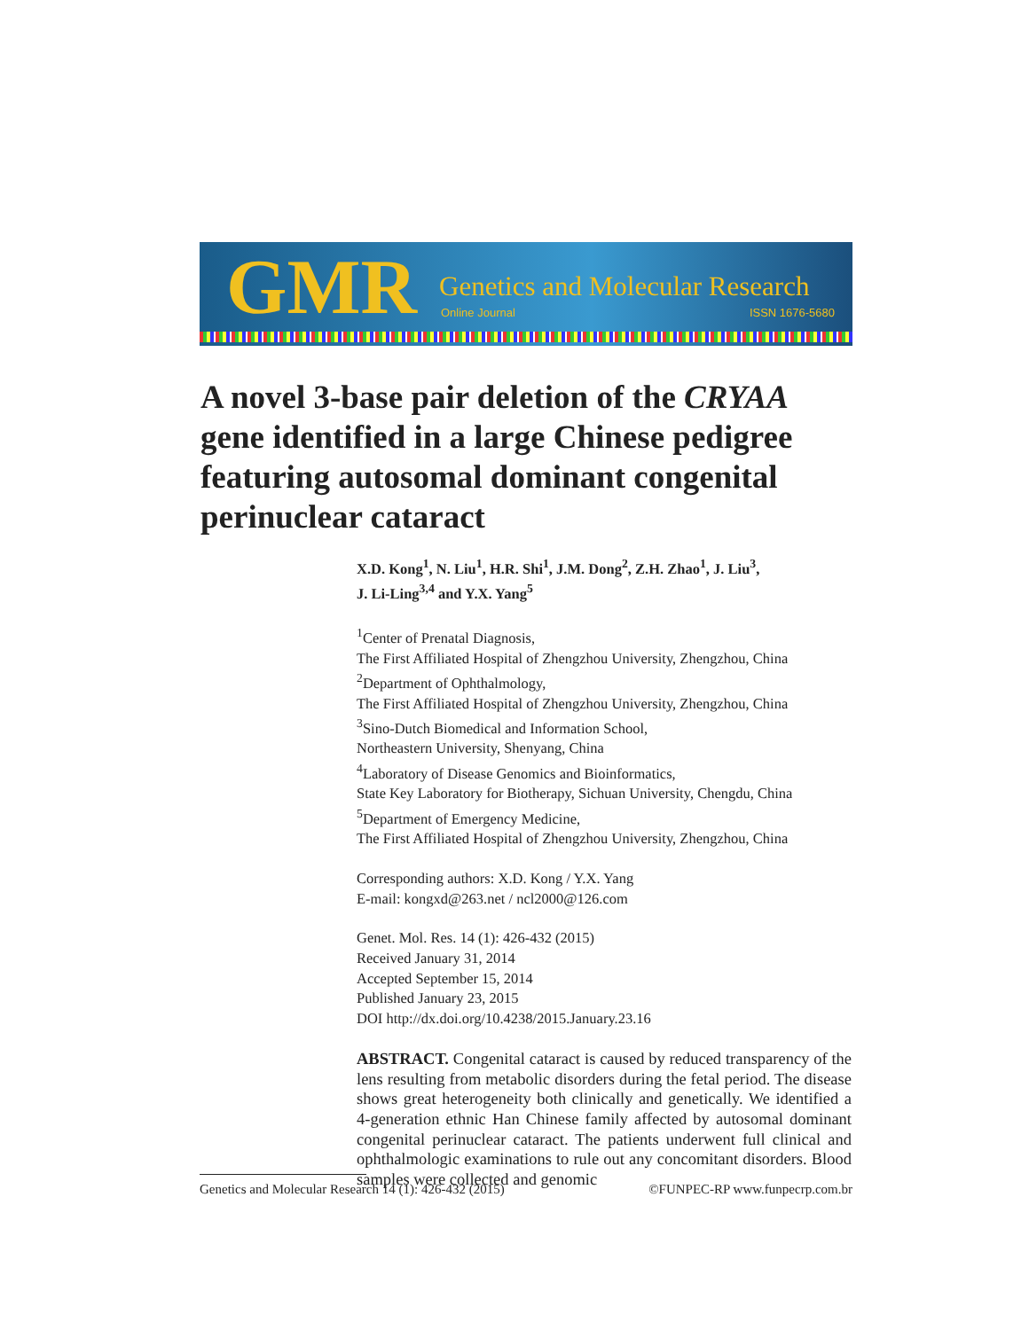GMR
Genetics and Molecular Research
Online Journal ISSN 1676-5680
A novel 3-base pair deletion of the CRYAA gene identified in a large Chinese pedigree featuring autosomal dominant congenital perinuclear cataract
X.D. Kong<sup>1</sup>, N. Liu<sup>1</sup>, H.R. Shi<sup>1</sup>, J.M. Dong<sup>2</sup>, Z.H. Zhao<sup>1</sup>, J. Liu<sup>3</sup>,
J. Li-Ling<sup>3,4</sup> and Y.X. Yang<sup>5</sup>
<sup>1</sup> Center of Prenatal Diagnosis,
The First Affiliated Hospital of Zhengzhou University, Zhengzhou, China
<sup>2</sup> Department of Ophthalmology,
The First Affiliated Hospital of Zhengzhou University, Zhengzhou, China
<sup>3</sup> Sino-Dutch Biomedical and Information School,
Northeastern University, Shenyang, China
<sup>4</sup> Laboratory of Disease Genomics and Bioinformatics,
State Key Laboratory for Biotherapy, Sichuan University, Chengdu, China
<sup>5</sup> Department of Emergency Medicine,
The First Affiliated Hospital of Zhengzhou University, Zhengzhou, China
Corresponding authors: X.D. Kong / Y.X. Yang
E-mail: kongxd@263.net / ncl2000@126.com
Genet. Mol. Res. 14 (1): 426-432 (2015)
Received January 31, 2014
Accepted September 15, 2014
Published January 23, 2015
DOI http://dx.doi.org/10.4238/2015.January.23.16
ABSTRACT. Congenital cataract is caused by reduced transparency of the lens resulting from metabolic disorders during the fetal period. The disease shows great heterogeneity both clinically and genetically. We identified a 4-generation ethnic Han Chinese family affected by autosomal dominant congenital perinuclear cataract. The patients underwent full clinical and ophthalmologic examinations to rule out any concomitant disorders. Blood samples were collected and genomic
Genetics and Molecular Research 14 (1): 426-432 (2015) ©FUNPEC-RP www.funpecrp.com.br